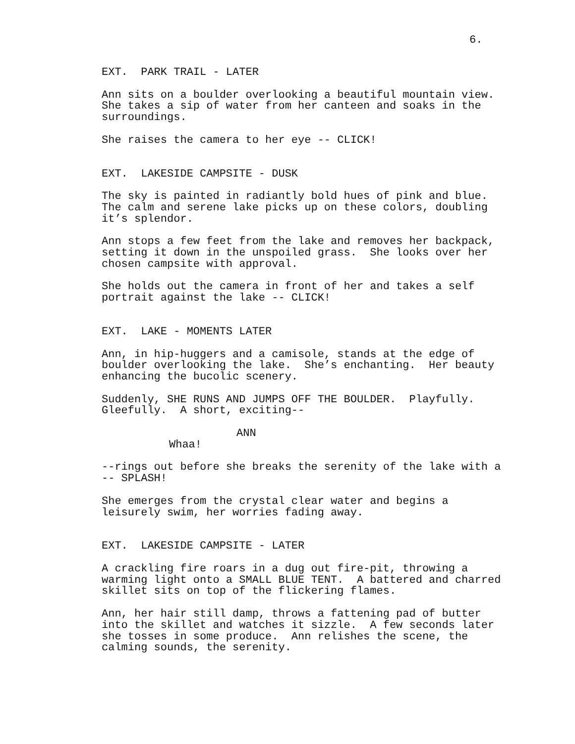6.
EXT. PARK TRAIL - LATER
Ann sits on a boulder overlooking a beautiful mountain view. She takes a sip of water from her canteen and soaks in the surroundings.
She raises the camera to her eye -- CLICK!
EXT. LAKESIDE CAMPSITE - DUSK
The sky is painted in radiantly bold hues of pink and blue. The calm and serene lake picks up on these colors, doubling it’s splendor.
Ann stops a few feet from the lake and removes her backpack, setting it down in the unspoiled grass. She looks over her chosen campsite with approval.
She holds out the camera in front of her and takes a self portrait against the lake -- CLICK!
EXT. LAKE - MOMENTS LATER
Ann, in hip-huggers and a camisole, stands at the edge of boulder overlooking the lake. She’s enchanting. Her beauty enhancing the bucolic scenery.
Suddenly, SHE RUNS AND JUMPS OFF THE BOULDER. Playfully. Gleefully. A short, exciting--
ANN
Whaa!
--rings out before she breaks the serenity of the lake with a -- SPLASH!
She emerges from the crystal clear water and begins a leisurely swim, her worries fading away.
EXT. LAKESIDE CAMPSITE - LATER
A crackling fire roars in a dug out fire-pit, throwing a warming light onto a SMALL BLUE TENT. A battered and charred skillet sits on top of the flickering flames.
Ann, her hair still damp, throws a fattening pad of butter into the skillet and watches it sizzle. A few seconds later she tosses in some produce. Ann relishes the scene, the calming sounds, the serenity.